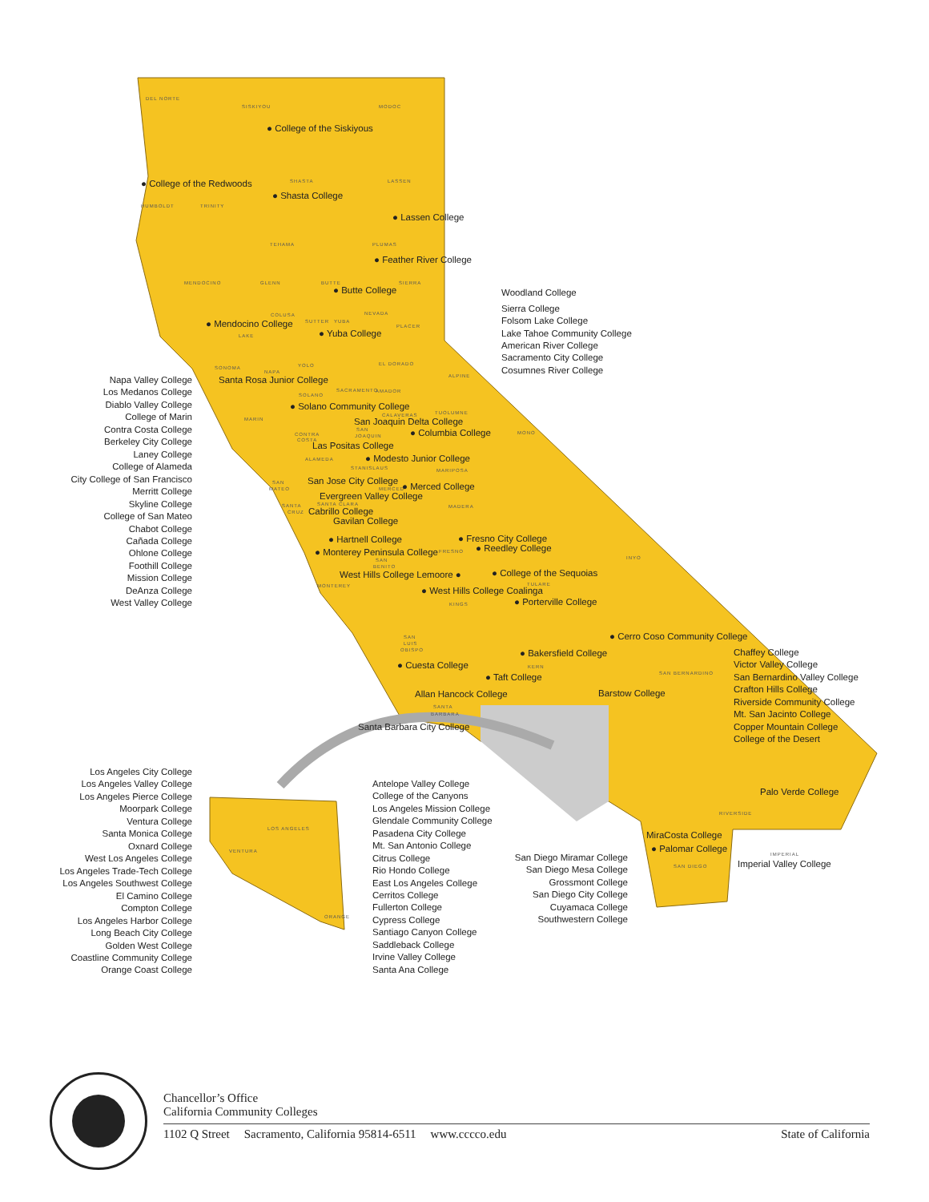DEL NORTE
SISKIYOU
MODOC
SHASTA
LASSEN
HUMBOLDT
TRINITY
TEHAMA
PLUMAS
MENDOCINO
GLENN
BUTTE
SIERRA
COLUSA
NEVADA
SUTTER
YUBA
PLACER
LAKE
EL DORADO
SONOMA
YOLO
NAPA
ALPINE
SACRAMENTO
AMADOR
SOLANO
MARIN
TUOLUMNE
CALAVERAS
MONO
CONTRA
SAN
JOAQUIN
COSTA
ALAMEDA
STANISLAUS
MARIPOSA
SAN
MATEO
MERCED
SANTA CLARA
SANTA
CRUZ
MADERA
FRESNO
INYO
SAN
BENITO
TULARE
MONTEREY
KINGS
SAN
LUIS
OBISPO
KERN
SAN BERNARDINO
SANTA
BARBARA
RIVERSIDE
IMPERIAL
SAN DIEGO
LOS ANGELES
VENTURA
ORANGE
● College of the Siskiyous
● College of the Redwoods
● Shasta College
● Lassen College
● Feather River College
● Butte College
● Mendocino College
● Yuba College
Santa Rosa Junior College
● Solano Community College
San Joaquin Delta College
● Columbia College
Las Positas College
● Modesto Junior College
San Jose City College
● Merced College
Evergreen Valley College
Cabrillo College
Gavilan College
● Fresno City College
● Hartnell College
● Reedley College
● Monterey Peninsula College
● College of the Sequoias
West Hills College Lemoore ●
● West Hills College Coalinga
● Porterville College
● Cerro Coso Community College
● Bakersfield College
● Cuesta College
● Taft College
Barstow College
Allan Hancock College
Santa Barbara City College
Palo Verde College
MiraCosta College
● Palomar College
Imperial Valley College
Woodland College
Sierra College
Folsom Lake College
Lake Tahoe Community College
American River College
Sacramento City College
Cosumnes River College
Chaffey College
Victor Valley College
San Bernardino Valley College
Crafton Hills College
Riverside Community College
Mt. San Jacinto College
Copper Mountain College
College of the Desert
Napa Valley College
Los Medanos College
Diablo Valley College
College of Marin
Contra Costa College
Berkeley City College
Laney College
College of Alameda
City College of San Francisco
Merritt College
Skyline College
College of San Mateo
Chabot College
Cañada College
Ohlone College
Foothill College
Mission College
DeAnza College
West Valley College
Los Angeles City College
Los Angeles Valley College
Los Angeles Pierce College
Moorpark College
Ventura College
Santa Monica College
Oxnard College
West Los Angeles College
Los Angeles Trade-Tech College
Los Angeles Southwest College
El Camino College
Compton College
Los Angeles Harbor College
Long Beach City College
Golden West College
Coastline Community College
Orange Coast College
Antelope Valley College
College of the Canyons
Los Angeles Mission College
Glendale Community College
Pasadena City College
Mt. San Antonio College
Citrus College
Rio Hondo College
East Los Angeles College
Cerritos College
Fullerton College
Cypress College
Santiago Canyon College
Saddleback College
Irvine Valley College
Santa Ana College
San Diego Miramar College
San Diego Mesa College
Grossmont College
San Diego City College
Cuyamaca College
Southwestern College
Chancellor’s Office
California Community Colleges
1102 Q Street Sacramento, California 95814-6511 www.cccco.edu State of California